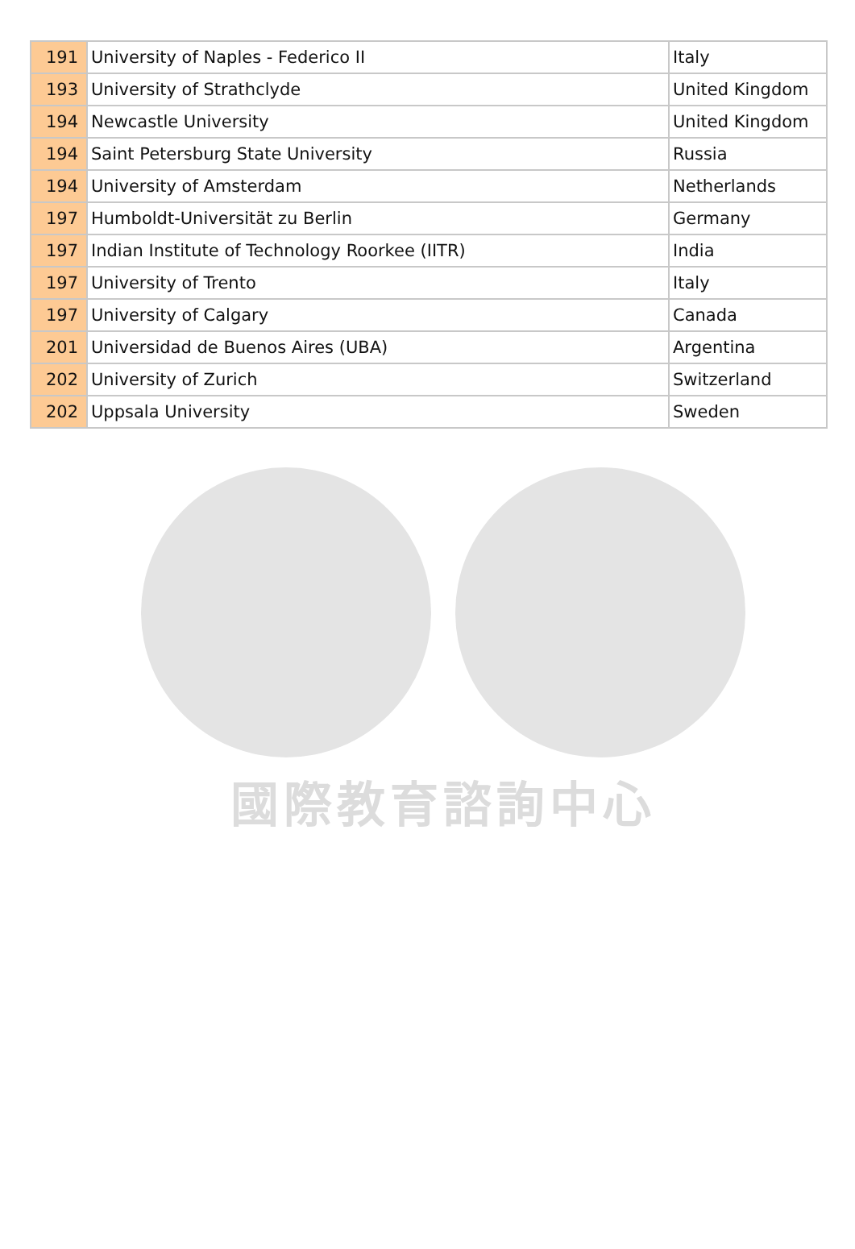國際教育諮詢中心
| 191 | University of Naples - Federico II | Italy |
| 193 | University of Strathclyde | United Kingdom |
| 194 | Newcastle University | United Kingdom |
| 194 | Saint Petersburg State University | Russia |
| 194 | University of Amsterdam | Netherlands |
| 197 | Humboldt-Universität zu Berlin | Germany |
| 197 | Indian Institute of Technology Roorkee (IITR) | India |
| 197 | University of Trento | Italy |
| 197 | University of Calgary | Canada |
| 201 | Universidad de Buenos Aires (UBA) | Argentina |
| 202 | University of Zurich | Switzerland |
| 202 | Uppsala University | Sweden |